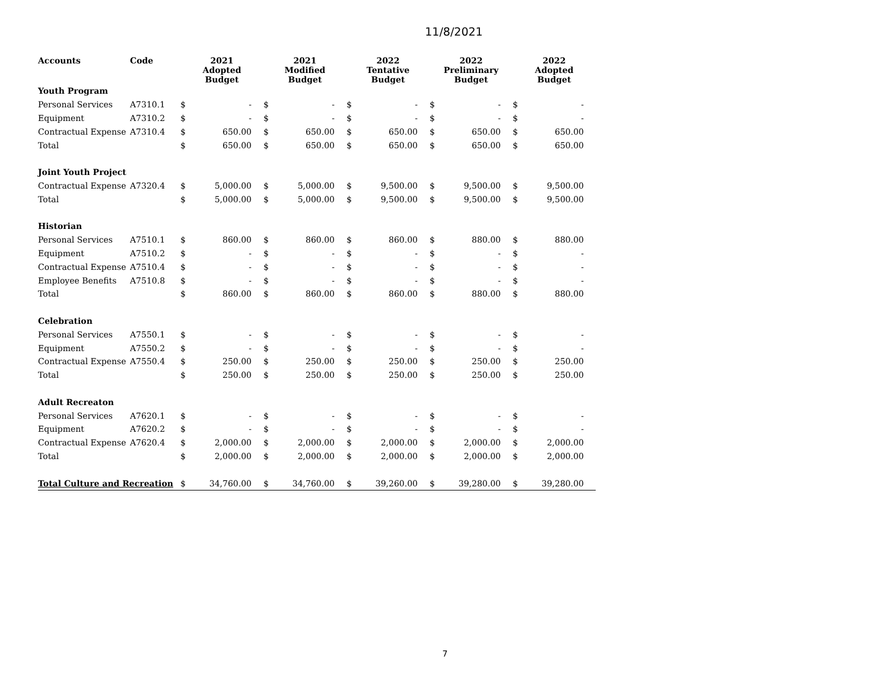11/8/2021
| Accounts | Code | 2021 Adopted Budget | | 2021 Modified Budget | | 2022 Tentative Budget | | 2022 Preliminary Budget | | 2022 Adopted Budget | |
| --- | --- | --- | --- | --- | --- | --- | --- | --- | --- | --- | --- |
| Youth Program | | | | | | | | | | | |
| Personal Services | A7310.1 | $ | - | $ | - | $ | - | $ | - | $ | - |
| Equipment | A7310.2 | $ | - | $ | - | $ | - | $ | - | $ | - |
| Contractual Expense | A7310.4 | $ | 650.00 | $ | 650.00 | $ | 650.00 | $ | 650.00 | $ | 650.00 |
| Total | | $ | 650.00 | $ | 650.00 | $ | 650.00 | $ | 650.00 | $ | 650.00 |
| Joint Youth Project | | | | | | | | | | | |
| Contractual Expense | A7320.4 | $ | 5,000.00 | $ | 5,000.00 | $ | 9,500.00 | $ | 9,500.00 | $ | 9,500.00 |
| Total | | $ | 5,000.00 | $ | 5,000.00 | $ | 9,500.00 | $ | 9,500.00 | $ | 9,500.00 |
| Historian | | | | | | | | | | | |
| Personal Services | A7510.1 | $ | 860.00 | $ | 860.00 | $ | 860.00 | $ | 880.00 | $ | 880.00 |
| Equipment | A7510.2 | $ | - | $ | - | $ | - | $ | - | $ | - |
| Contractual Expense | A7510.4 | $ | - | $ | - | $ | - | $ | - | $ | - |
| Employee Benefits | A7510.8 | $ | - | $ | - | $ | - | $ | - | $ | - |
| Total | | $ | 860.00 | $ | 860.00 | $ | 860.00 | $ | 880.00 | $ | 880.00 |
| Celebration | | | | | | | | | | | |
| Personal Services | A7550.1 | $ | - | $ | - | $ | - | $ | - | $ | - |
| Equipment | A7550.2 | $ | - | $ | - | $ | - | $ | - | $ | - |
| Contractual Expense | A7550.4 | $ | 250.00 | $ | 250.00 | $ | 250.00 | $ | 250.00 | $ | 250.00 |
| Total | | $ | 250.00 | $ | 250.00 | $ | 250.00 | $ | 250.00 | $ | 250.00 |
| Adult Recreaton | | | | | | | | | | | |
| Personal Services | A7620.1 | $ | - | $ | - | $ | - | $ | - | $ | - |
| Equipment | A7620.2 | $ | - | $ | - | $ | - | $ | - | $ | - |
| Contractual Expense | A7620.4 | $ | 2,000.00 | $ | 2,000.00 | $ | 2,000.00 | $ | 2,000.00 | $ | 2,000.00 |
| Total | | $ | 2,000.00 | $ | 2,000.00 | $ | 2,000.00 | $ | 2,000.00 | $ | 2,000.00 |
| Total Culture and Recreation | | $ | 34,760.00 | $ | 34,760.00 | $ | 39,260.00 | $ | 39,280.00 | $ | 39,280.00 |
7